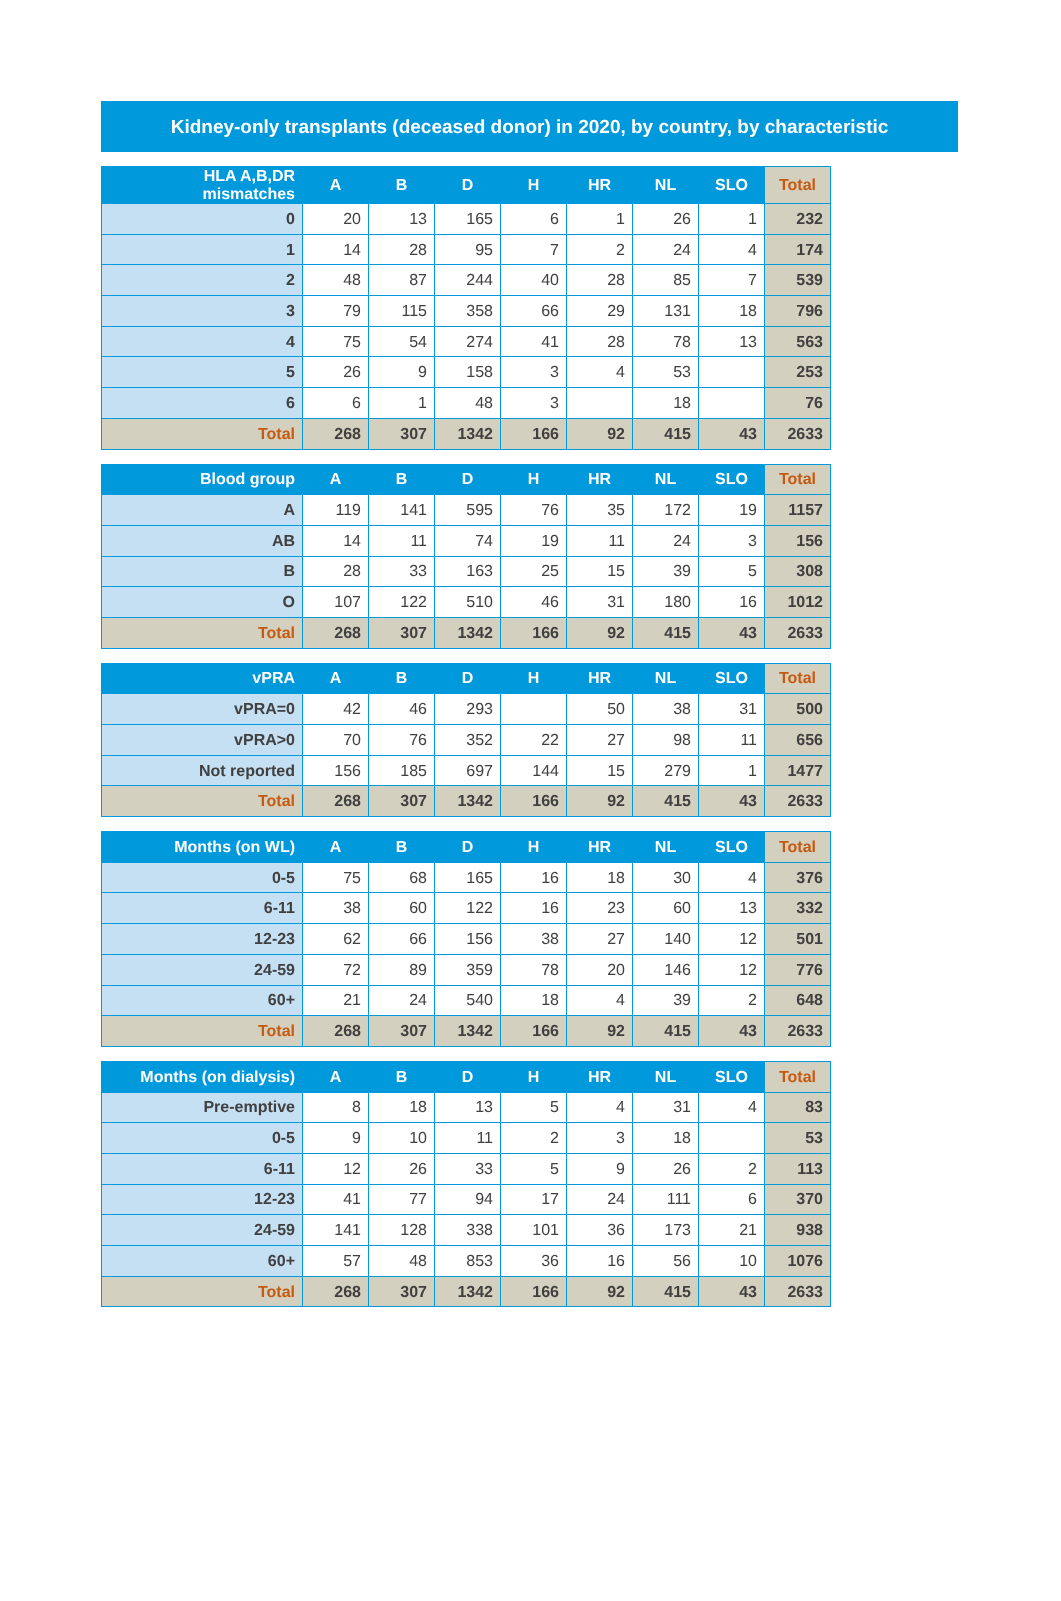Kidney-only transplants (deceased donor) in 2020, by country, by characteristic
| HLA A,B,DR mismatches | A | B | D | H | HR | NL | SLO | Total |
| --- | --- | --- | --- | --- | --- | --- | --- | --- |
| 0 | 20 | 13 | 165 | 6 | 1 | 26 | 1 | 232 |
| 1 | 14 | 28 | 95 | 7 | 2 | 24 | 4 | 174 |
| 2 | 48 | 87 | 244 | 40 | 28 | 85 | 7 | 539 |
| 3 | 79 | 115 | 358 | 66 | 29 | 131 | 18 | 796 |
| 4 | 75 | 54 | 274 | 41 | 28 | 78 | 13 | 563 |
| 5 | 26 | 9 | 158 | 3 | 4 | 53 | | 253 |
| 6 | 6 | 1 | 48 | 3 | | 18 | | 76 |
| Total | 268 | 307 | 1342 | 166 | 92 | 415 | 43 | 2633 |
| Blood group | A | B | D | H | HR | NL | SLO | Total |
| --- | --- | --- | --- | --- | --- | --- | --- | --- |
| A | 119 | 141 | 595 | 76 | 35 | 172 | 19 | 1157 |
| AB | 14 | 11 | 74 | 19 | 11 | 24 | 3 | 156 |
| B | 28 | 33 | 163 | 25 | 15 | 39 | 5 | 308 |
| O | 107 | 122 | 510 | 46 | 31 | 180 | 16 | 1012 |
| Total | 268 | 307 | 1342 | 166 | 92 | 415 | 43 | 2633 |
| vPRA | A | B | D | H | HR | NL | SLO | Total |
| --- | --- | --- | --- | --- | --- | --- | --- | --- |
| vPRA=0 | 42 | 46 | 293 | | 50 | 38 | 31 | 500 |
| vPRA>0 | 70 | 76 | 352 | 22 | 27 | 98 | 11 | 656 |
| Not reported | 156 | 185 | 697 | 144 | 15 | 279 | 1 | 1477 |
| Total | 268 | 307 | 1342 | 166 | 92 | 415 | 43 | 2633 |
| Months (on WL) | A | B | D | H | HR | NL | SLO | Total |
| --- | --- | --- | --- | --- | --- | --- | --- | --- |
| 0-5 | 75 | 68 | 165 | 16 | 18 | 30 | 4 | 376 |
| 6-11 | 38 | 60 | 122 | 16 | 23 | 60 | 13 | 332 |
| 12-23 | 62 | 66 | 156 | 38 | 27 | 140 | 12 | 501 |
| 24-59 | 72 | 89 | 359 | 78 | 20 | 146 | 12 | 776 |
| 60+ | 21 | 24 | 540 | 18 | 4 | 39 | 2 | 648 |
| Total | 268 | 307 | 1342 | 166 | 92 | 415 | 43 | 2633 |
| Months (on dialysis) | A | B | D | H | HR | NL | SLO | Total |
| --- | --- | --- | --- | --- | --- | --- | --- | --- |
| Pre-emptive | 8 | 18 | 13 | 5 | 4 | 31 | 4 | 83 |
| 0-5 | 9 | 10 | 11 | 2 | 3 | 18 | | 53 |
| 6-11 | 12 | 26 | 33 | 5 | 9 | 26 | 2 | 113 |
| 12-23 | 41 | 77 | 94 | 17 | 24 | 111 | 6 | 370 |
| 24-59 | 141 | 128 | 338 | 101 | 36 | 173 | 21 | 938 |
| 60+ | 57 | 48 | 853 | 36 | 16 | 56 | 10 | 1076 |
| Total | 268 | 307 | 1342 | 166 | 92 | 415 | 43 | 2633 |